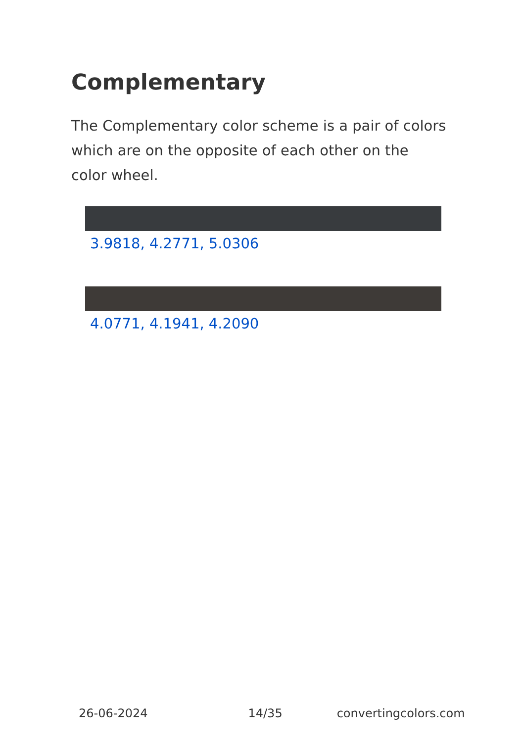Complementary
The Complementary color scheme is a pair of colors which are on the opposite of each other on the color wheel.
3.9818, 4.2771, 5.0306
4.0771, 4.1941, 4.2090
26-06-2024 14/35 convertingcolors.com